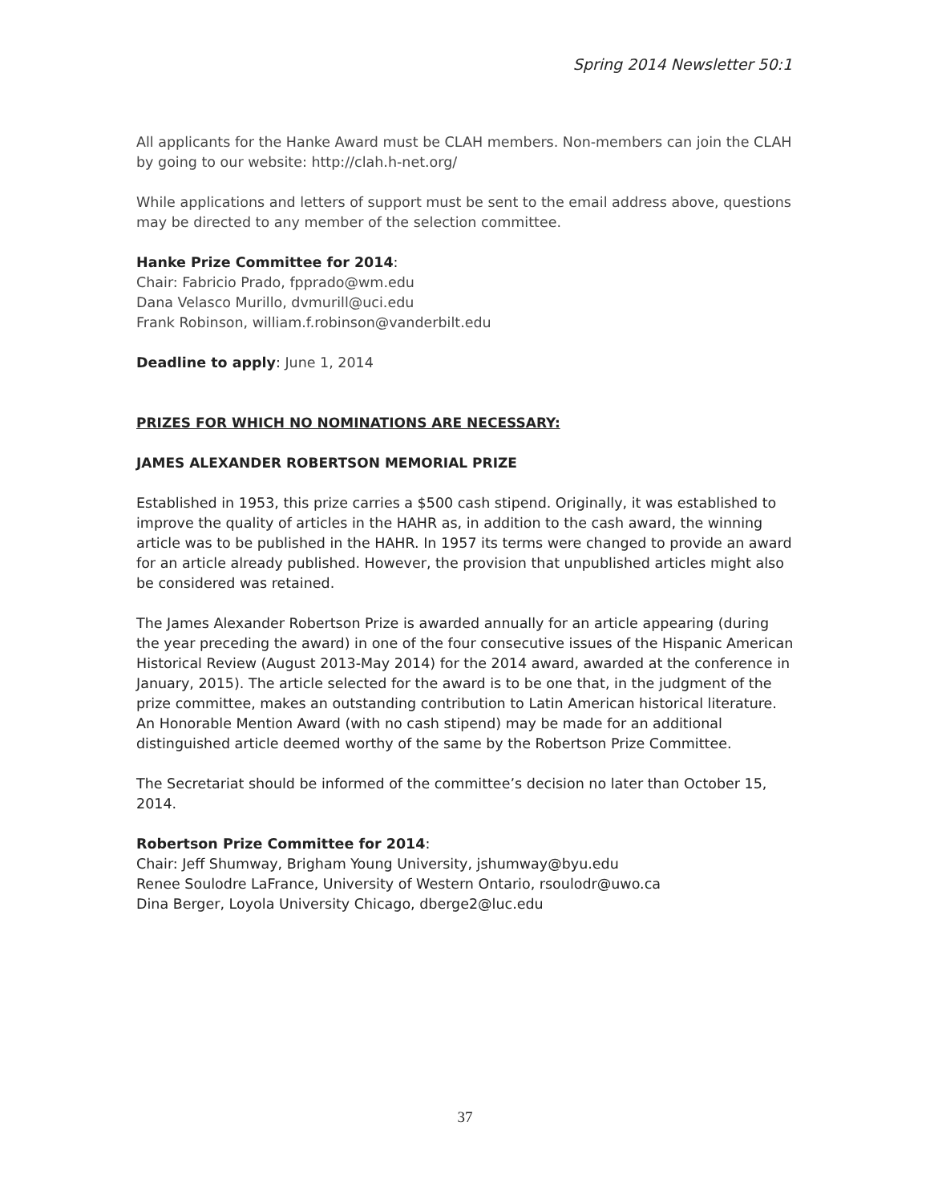Spring 2014 Newsletter 50:1
All applicants for the Hanke Award must be CLAH members. Non-members can join the CLAH by going to our website: http://clah.h-net.org/
While applications and letters of support must be sent to the email address above, questions may be directed to any member of the selection committee.
Hanke Prize Committee for 2014:
Chair: Fabricio Prado, fpprado@wm.edu
Dana Velasco Murillo, dvmurill@uci.edu
Frank Robinson, william.f.robinson@vanderbilt.edu
Deadline to apply: June 1, 2014
PRIZES FOR WHICH NO NOMINATIONS ARE NECESSARY:
JAMES ALEXANDER ROBERTSON MEMORIAL PRIZE
Established in 1953, this prize carries a $500 cash stipend. Originally, it was established to improve the quality of articles in the HAHR as, in addition to the cash award, the winning article was to be published in the HAHR. In 1957 its terms were changed to provide an award for an article already published. However, the provision that unpublished articles might also be considered was retained.
The James Alexander Robertson Prize is awarded annually for an article appearing (during the year preceding the award) in one of the four consecutive issues of the Hispanic American Historical Review (August 2013-May 2014) for the 2014 award, awarded at the conference in January, 2015). The article selected for the award is to be one that, in the judgment of the prize committee, makes an outstanding contribution to Latin American historical literature. An Honorable Mention Award (with no cash stipend) may be made for an additional distinguished article deemed worthy of the same by the Robertson Prize Committee.
The Secretariat should be informed of the committee’s decision no later than October 15, 2014.
Robertson Prize Committee for 2014:
Chair: Jeff Shumway, Brigham Young University, jshumway@byu.edu
Renee Soulodre LaFrance, University of Western Ontario, rsoulodr@uwo.ca
Dina Berger, Loyola University Chicago, dberge2@luc.edu
37